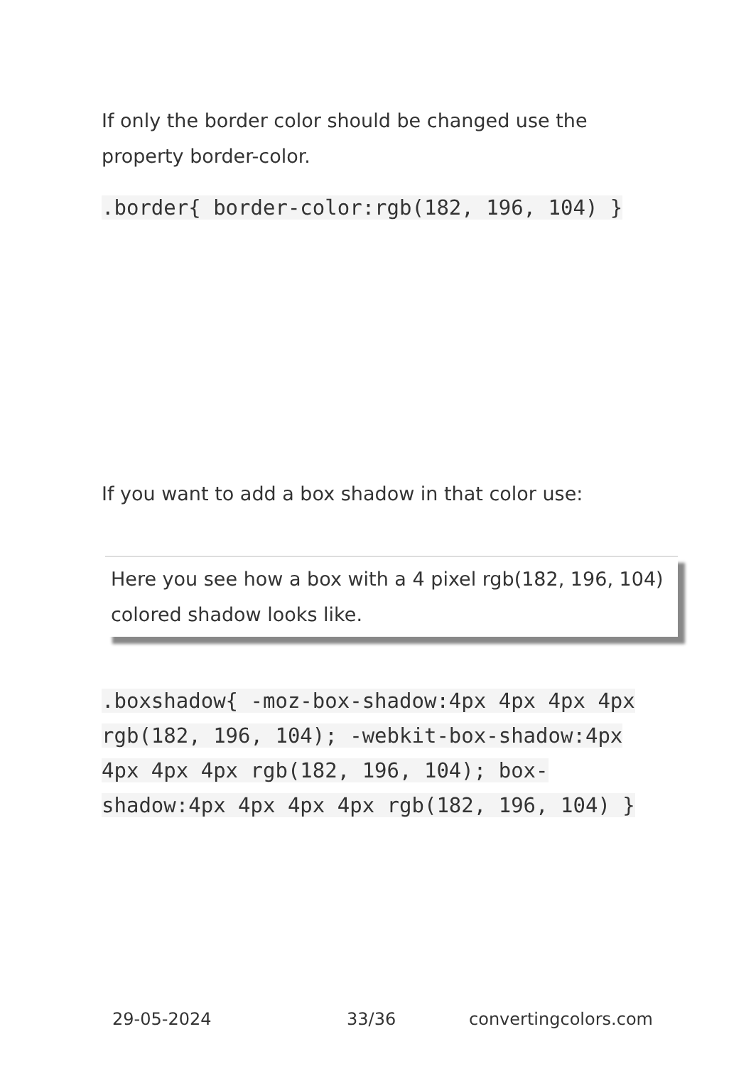If only the border color should be changed use the property border-color.
.border{ border-color:rgb(182, 196, 104) }
If you want to add a box shadow in that color use:
Here you see how a box with a 4 pixel rgb(182, 196, 104) colored shadow looks like.
.boxshadow{ -moz-box-shadow:4px 4px 4px 4px rgb(182, 196, 104); -webkit-box-shadow:4px 4px 4px 4px rgb(182, 196, 104); box-shadow:4px 4px 4px 4px rgb(182, 196, 104) }
29-05-2024 33/36 convertingcolors.com